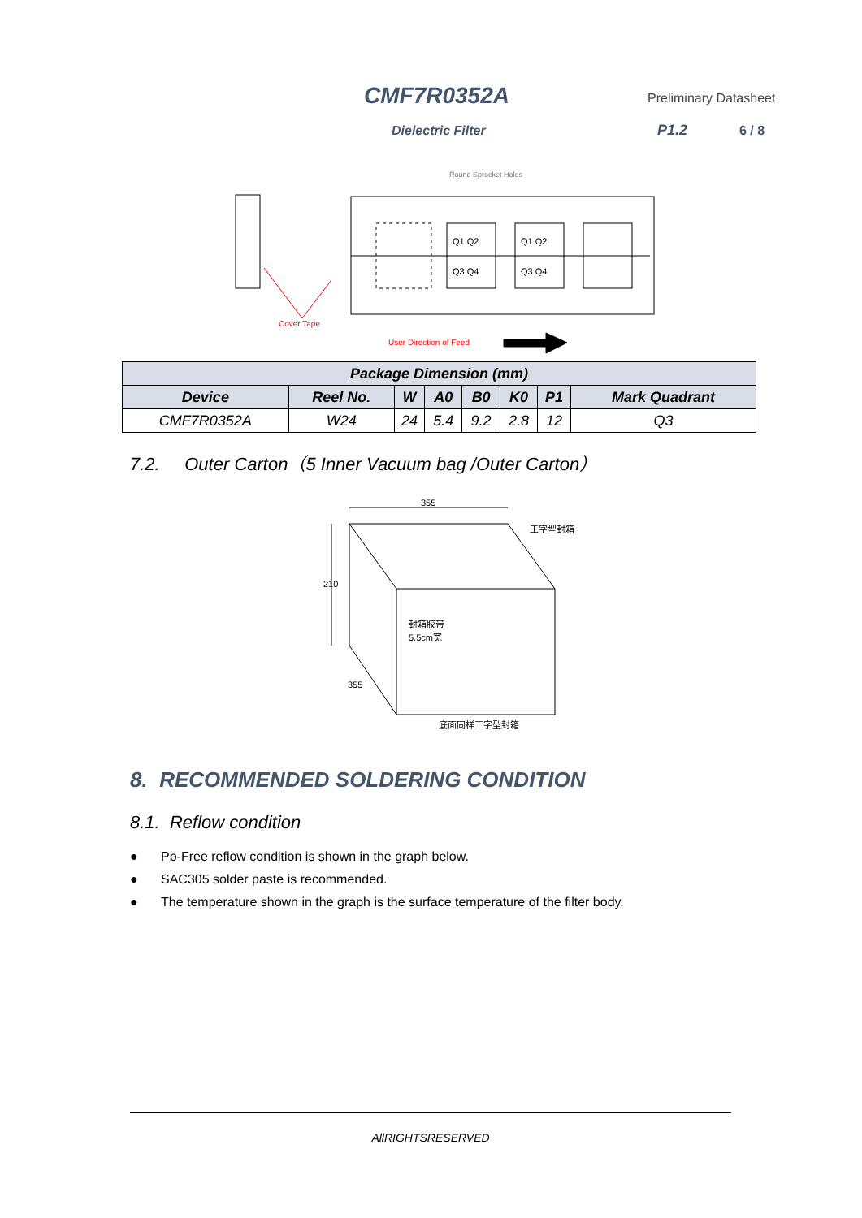CMF7R0352A Preliminary Datasheet
Dielectric Filter P1.2 6 / 8
Q1 Q2
Q3 Q4
Q1 Q2
Q3 Q4
Round Sprocket Holes
Cover Tape
User Direction of Feed
| Package Dimension (mm) | | | | | | | |
| --- | --- | --- | --- | --- | --- | --- | --- |
| Device | Reel No. | W | A0 | B0 | K0 | P1 | Mark Quadrant |
| CMF7R0352A | W24 | 24 | 5.4 | 9.2 | 2.8 | 12 | Q3 |
7.2. Outer Carton（5 Inner Vacuum bag /Outer Carton）
355
210
355
工字型封箱
封箱胶带
5.5cm宽
底面同样工字型封箱
8. RECOMMENDED SOLDERING CONDITION
8.1. Reflow condition
● Pb-Free reflow condition is shown in the graph below.
● SAC305 solder paste is recommended.
● The temperature shown in the graph is the surface temperature of the filter body.
AllRIGHTSRESERVED